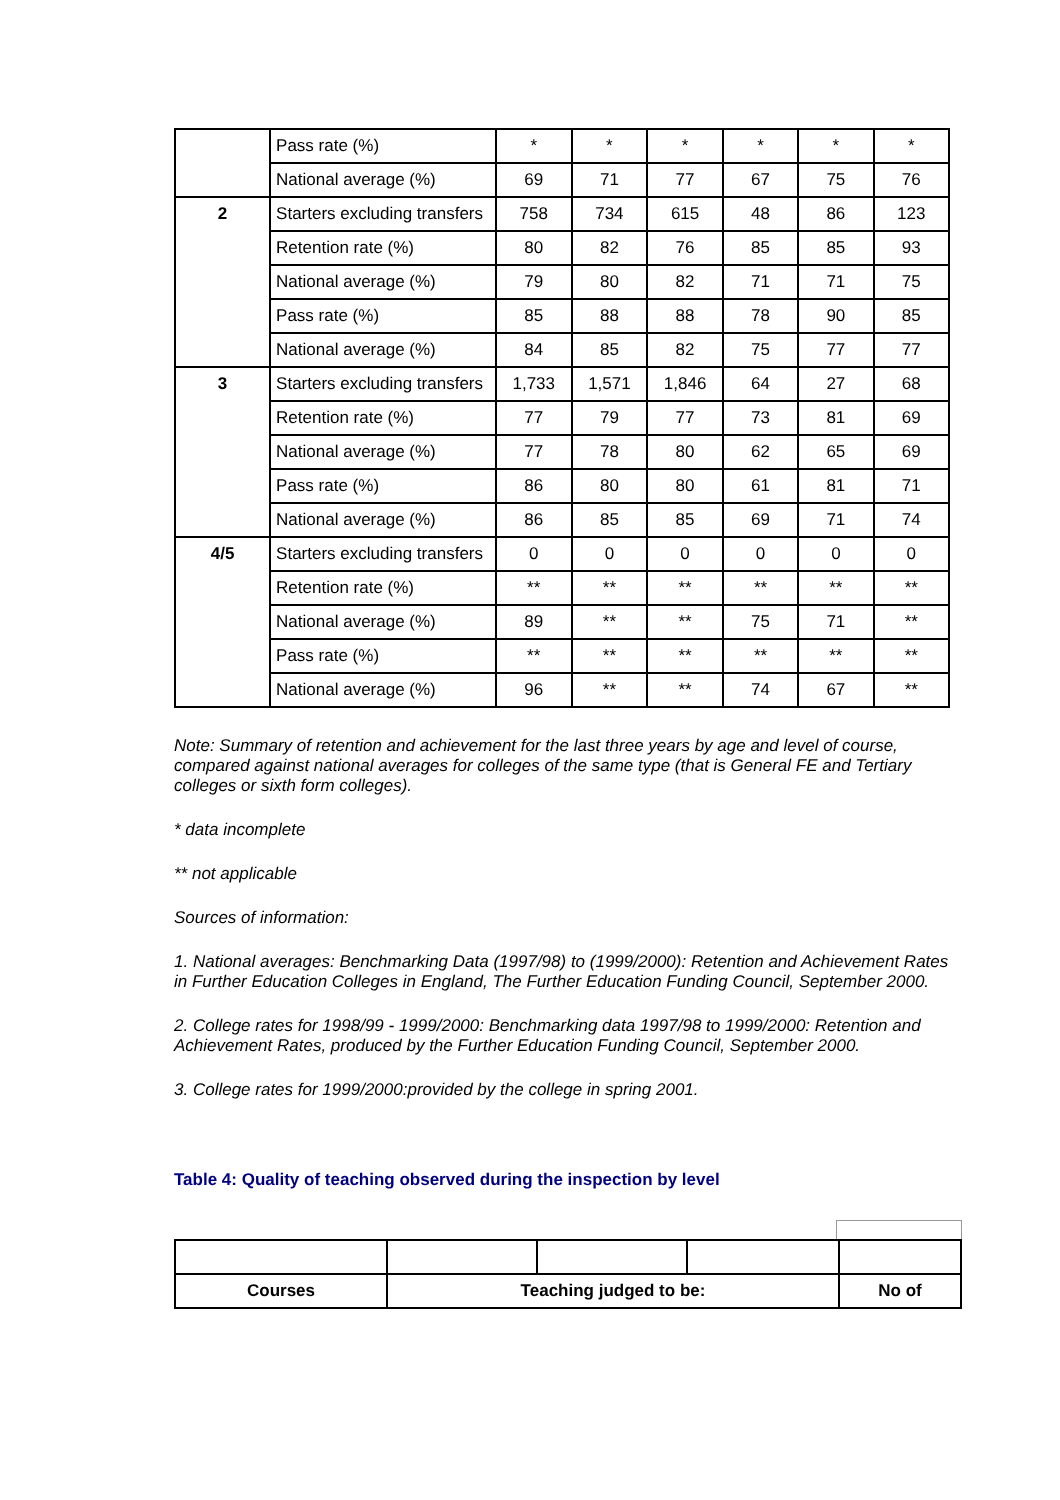| | Pass rate (%) | * | * | * | * | * | * |
| | National average (%) | 69 | 71 | 77 | 67 | 75 | 76 |
| 2 | Starters excluding transfers | 758 | 734 | 615 | 48 | 86 | 123 |
| | Retention rate (%) | 80 | 82 | 76 | 85 | 85 | 93 |
| | National average (%) | 79 | 80 | 82 | 71 | 71 | 75 |
| | Pass rate (%) | 85 | 88 | 88 | 78 | 90 | 85 |
| | National average (%) | 84 | 85 | 82 | 75 | 77 | 77 |
| 3 | Starters excluding transfers | 1,733 | 1,571 | 1,846 | 64 | 27 | 68 |
| | Retention rate (%) | 77 | 79 | 77 | 73 | 81 | 69 |
| | National average (%) | 77 | 78 | 80 | 62 | 65 | 69 |
| | Pass rate (%) | 86 | 80 | 80 | 61 | 81 | 71 |
| | National average (%) | 86 | 85 | 85 | 69 | 71 | 74 |
| 4/5 | Starters excluding transfers | 0 | 0 | 0 | 0 | 0 | 0 |
| | Retention rate (%) | ** | ** | ** | ** | ** | ** |
| | National average (%) | 89 | ** | ** | 75 | 71 | ** |
| | Pass rate (%) | ** | ** | ** | ** | ** | ** |
| | National average (%) | 96 | ** | ** | 74 | 67 | ** |
Note: Summary of retention and achievement for the last three years by age and level of course, compared against national averages for colleges of the same type (that is General FE and Tertiary colleges or sixth form colleges).
* data incomplete
** not applicable
Sources of information:
1. National averages: Benchmarking Data (1997/98) to (1999/2000): Retention and Achievement Rates in Further Education Colleges in England, The Further Education Funding Council, September 2000.
2. College rates for 1998/99 - 1999/2000: Benchmarking data 1997/98 to 1999/2000: Retention and Achievement Rates, produced by the Further Education Funding Council, September 2000.
3. College rates for 1999/2000:provided by the college in spring 2001.
Table 4: Quality of teaching observed during the inspection by level
| Courses | Teaching judged to be: | | | No of |